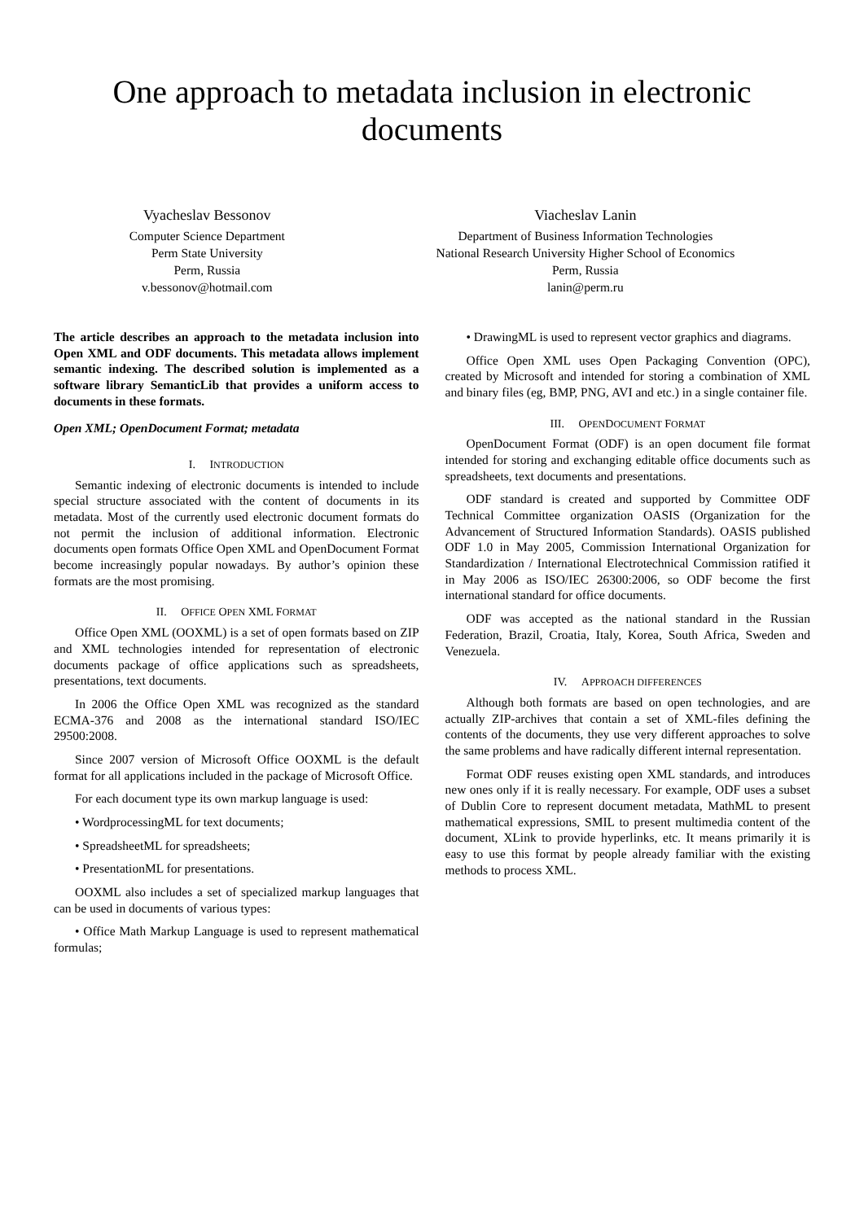One approach to metadata inclusion in electronic documents
Vyacheslav Bessonov
Computer Science Department
Perm State University
Perm, Russia
v.bessonov@hotmail.com
Viacheslav Lanin
Department of Business Information Technologies
National Research University Higher School of Economics
Perm, Russia
lanin@perm.ru
The article describes an approach to the metadata inclusion into Open XML and ODF documents. This metadata allows implement semantic indexing. The described solution is implemented as a software library SemanticLib that provides a uniform access to documents in these formats.
Open XML; OpenDocument Format; metadata
I. INTRODUCTION
Semantic indexing of electronic documents is intended to include special structure associated with the content of documents in its metadata. Most of the currently used electronic document formats do not permit the inclusion of additional information. Electronic documents open formats Office Open XML and OpenDocument Format become increasingly popular nowadays. By author’s opinion these formats are the most promising.
II. OFFICE OPEN XML FORMAT
Office Open XML (OOXML) is a set of open formats based on ZIP and XML technologies intended for representation of electronic documents package of office applications such as spreadsheets, presentations, text documents.
In 2006 the Office Open XML was recognized as the standard ECMA-376 and 2008 as the international standard ISO/IEC 29500:2008.
Since 2007 version of Microsoft Office OOXML is the default format for all applications included in the package of Microsoft Office.
For each document type its own markup language is used:
• WordprocessingML for text documents;
• SpreadsheetML for spreadsheets;
• PresentationML for presentations.
OOXML also includes a set of specialized markup languages that can be used in documents of various types:
• Office Math Markup Language is used to represent mathematical formulas;
• DrawingML is used to represent vector graphics and diagrams.
Office Open XML uses Open Packaging Convention (OPC), created by Microsoft and intended for storing a combination of XML and binary files (eg, BMP, PNG, AVI and etc.) in a single container file.
III. OPENDOCUMENT FORMAT
OpenDocument Format (ODF) is an open document file format intended for storing and exchanging editable office documents such as spreadsheets, text documents and presentations.
ODF standard is created and supported by Committee ODF Technical Committee organization OASIS (Organization for the Advancement of Structured Information Standards). OASIS published ODF 1.0 in May 2005, Commission International Organization for Standardization / International Electrotechnical Commission ratified it in May 2006 as ISO/IEC 26300:2006, so ODF become the first international standard for office documents.
ODF was accepted as the national standard in the Russian Federation, Brazil, Croatia, Italy, Korea, South Africa, Sweden and Venezuela.
IV. APPROACH DIFFERENCES
Although both formats are based on open technologies, and are actually ZIP-archives that contain a set of XML-files defining the contents of the documents, they use very different approaches to solve the same problems and have radically different internal representation.
Format ODF reuses existing open XML standards, and introduces new ones only if it is really necessary. For example, ODF uses a subset of Dublin Core to represent document metadata, MathML to present mathematical expressions, SMIL to present multimedia content of the document, XLink to provide hyperlinks, etc. It means primarily it is easy to use this format by people already familiar with the existing methods to process XML.